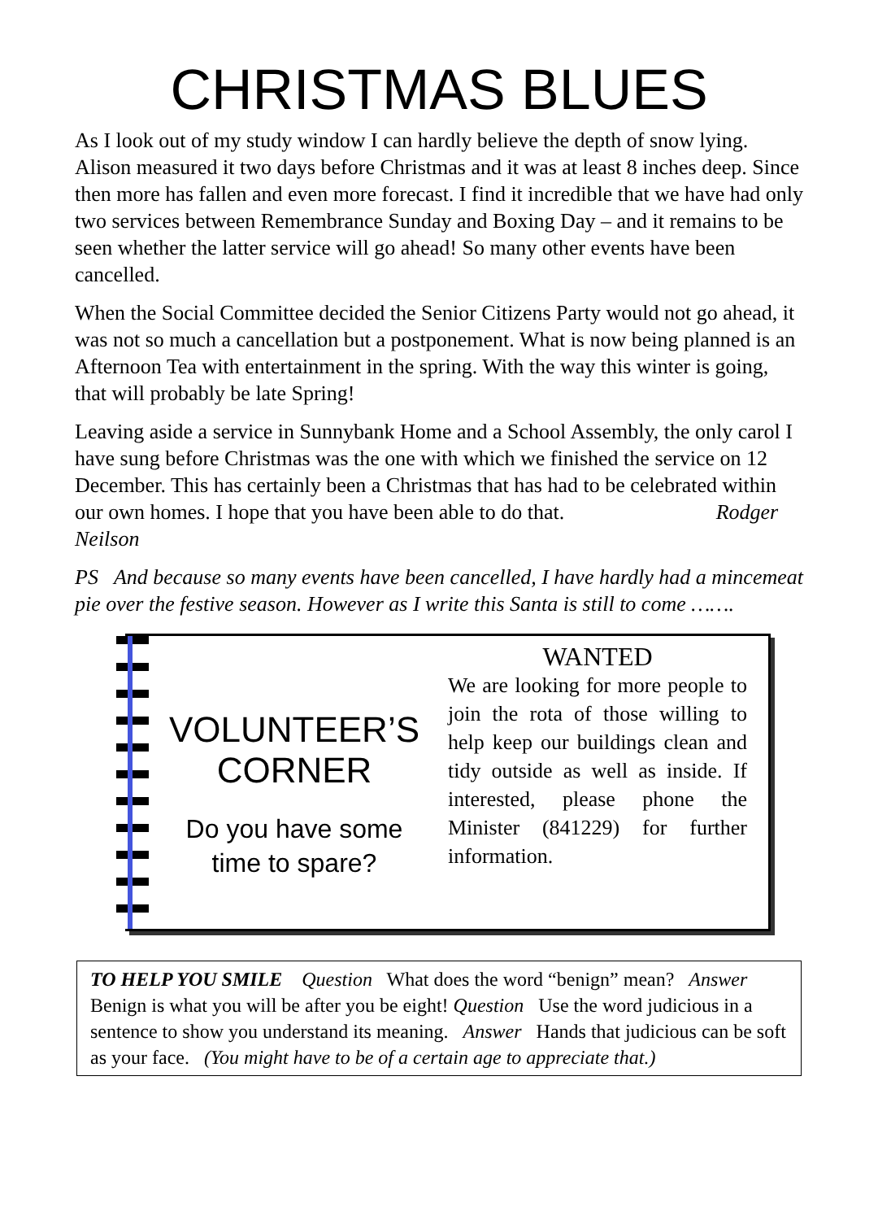CHRISTMAS BLUES
As I look out of my study window I can hardly believe the depth of snow lying. Alison measured it two days before Christmas and it was at least 8 inches deep. Since then more has fallen and even more forecast. I find it incredible that we have had only two services between Remembrance Sunday and Boxing Day – and it remains to be seen whether the latter service will go ahead! So many other events have been cancelled.
When the Social Committee decided the Senior Citizens Party would not go ahead, it was not so much a cancellation but a postponement. What is now being planned is an Afternoon Tea with entertainment in the spring. With the way this winter is going, that will probably be late Spring!
Leaving aside a service in Sunnybank Home and a School Assembly, the only carol I have sung before Christmas was the one with which we finished the service on 12 December. This has certainly been a Christmas that has had to be celebrated within our own homes. I hope that you have been able to do that. Rodger Neilson
PS And because so many events have been cancelled, I have hardly had a mincemeat pie over the festive season. However as I write this Santa is still to come …….
VOLUNTEER’S
CORNER
Do you have some time to spare?
WANTED
We are looking for more people to join the rota of those willing to help keep our buildings clean and tidy outside as well as inside. If interested, please phone the Minister (841229) for further information.
TO HELP YOU SMILE Question What does the word “benign” mean? Answer Benign is what you will be after you be eight! Question Use the word judicious in a sentence to show you understand its meaning. Answer Hands that judicious can be soft as your face. (You might have to be of a certain age to appreciate that.)